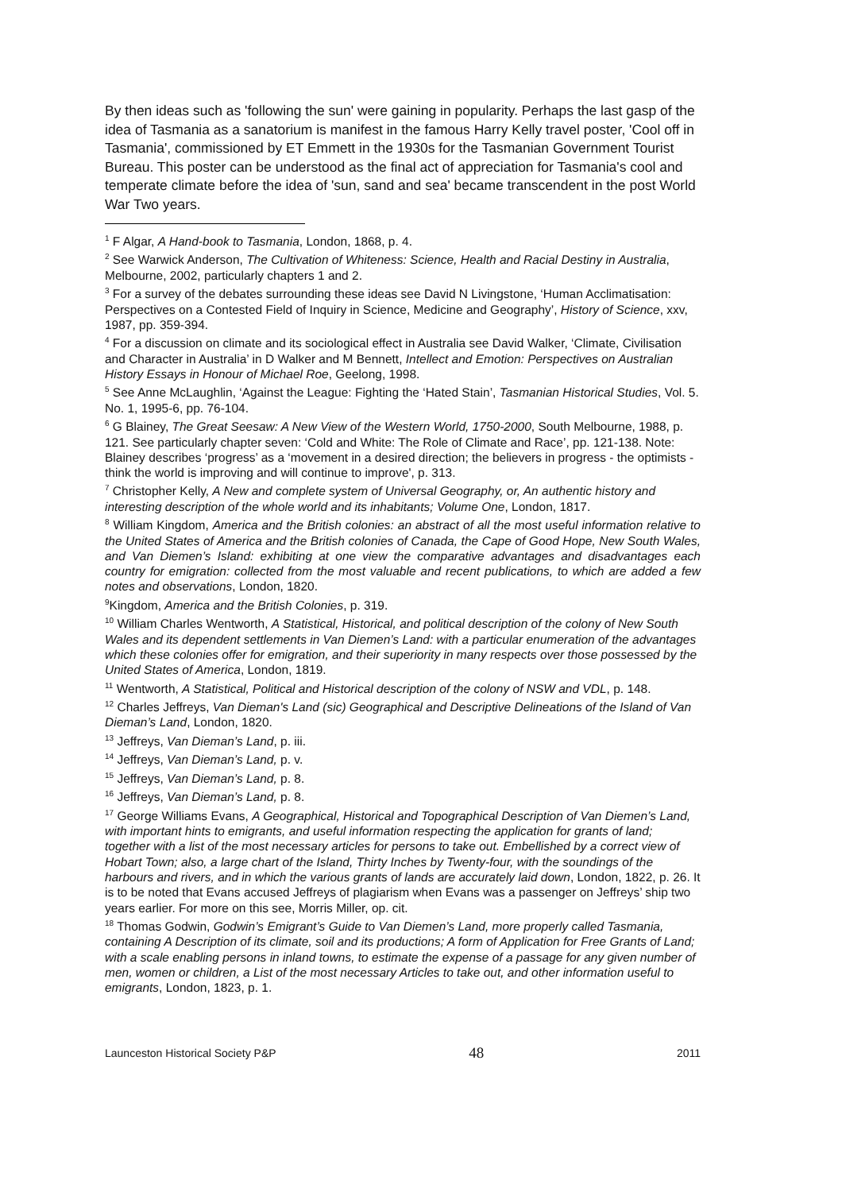By then ideas such as 'following the sun' were gaining in popularity. Perhaps the last gasp of the idea of Tasmania as a sanatorium is manifest in the famous Harry Kelly travel poster, 'Cool off in Tasmania', commissioned by ET Emmett in the 1930s for the Tasmanian Government Tourist Bureau. This poster can be understood as the final act of appreciation for Tasmania's cool and temperate climate before the idea of 'sun, sand and sea' became transcendent in the post World War Two years.
<sup>1</sup> F Algar, A Hand-book to Tasmania, London, 1868, p. 4.
<sup>2</sup> See Warwick Anderson, The Cultivation of Whiteness: Science, Health and Racial Destiny in Australia, Melbourne, 2002, particularly chapters 1 and 2.
<sup>3</sup> For a survey of the debates surrounding these ideas see David N Livingstone, ‘Human Acclimatisation: Perspectives on a Contested Field of Inquiry in Science, Medicine and Geography’, History of Science, xxv, 1987, pp. 359-394.
<sup>4</sup> For a discussion on climate and its sociological effect in Australia see David Walker, ‘Climate, Civilisation and Character in Australia’ in D Walker and M Bennett, Intellect and Emotion: Perspectives on Australian History Essays in Honour of Michael Roe, Geelong, 1998.
<sup>5</sup> See Anne McLaughlin, ‘Against the League: Fighting the ‘Hated Stain’, Tasmanian Historical Studies, Vol. 5. No. 1, 1995-6, pp. 76-104.
<sup>6</sup> G Blainey, The Great Seesaw: A New View of the Western World, 1750-2000, South Melbourne, 1988, p. 121. See particularly chapter seven: ‘Cold and White: The Role of Climate and Race’, pp. 121-138. Note: Blainey describes ‘progress’ as a ‘movement in a desired direction; the believers in progress - the optimists - think the world is improving and will continue to improve', p. 313.
<sup>7</sup> Christopher Kelly, A New and complete system of Universal Geography, or, An authentic history and interesting description of the whole world and its inhabitants; Volume One, London, 1817.
<sup>8</sup> William Kingdom, America and the British colonies: an abstract of all the most useful information relative to the United States of America and the British colonies of Canada, the Cape of Good Hope, New South Wales, and Van Diemen’s Island: exhibiting at one view the comparative advantages and disadvantages each country for emigration: collected from the most valuable and recent publications, to which are added a few notes and observations, London, 1820.
<sup>9</sup> Kingdom, America and the British Colonies, p. 319.
<sup>10</sup> William Charles Wentworth, A Statistical, Historical, and political description of the colony of New South Wales and its dependent settlements in Van Diemen’s Land: with a particular enumeration of the advantages which these colonies offer for emigration, and their superiority in many respects over those possessed by the United States of America, London, 1819.
<sup>11</sup> Wentworth, A Statistical, Political and Historical description of the colony of NSW and VDL, p. 148.
<sup>12</sup> Charles Jeffreys, Van Dieman's Land (sic) Geographical and Descriptive Delineations of the Island of Van Dieman’s Land, London, 1820.
<sup>13</sup> Jeffreys, Van Dieman’s Land, p. iii.
<sup>14</sup> Jeffreys, Van Dieman’s Land, p. v.
<sup>15</sup> Jeffreys, Van Dieman’s Land, p. 8.
<sup>16</sup> Jeffreys, Van Dieman’s Land, p. 8.
<sup>17</sup> George Williams Evans, A Geographical, Historical and Topographical Description of Van Diemen’s Land, with important hints to emigrants, and useful information respecting the application for grants of land; together with a list of the most necessary articles for persons to take out. Embellished by a correct view of Hobart Town; also, a large chart of the Island, Thirty Inches by Twenty-four, with the soundings of the harbours and rivers, and in which the various grants of lands are accurately laid down, London, 1822, p. 26. It is to be noted that Evans accused Jeffreys of plagiarism when Evans was a passenger on Jeffreys’ ship two years earlier. For more on this see, Morris Miller, op. cit.
<sup>18</sup> Thomas Godwin, Godwin’s Emigrant’s Guide to Van Diemen’s Land, more properly called Tasmania, containing A Description of its climate, soil and its productions; A form of Application for Free Grants of Land; with a scale enabling persons in inland towns, to estimate the expense of a passage for any given number of men, women or children, a List of the most necessary Articles to take out, and other information useful to emigrants, London, 1823, p. 1.
Launceston Historical Society P&P 48 2011